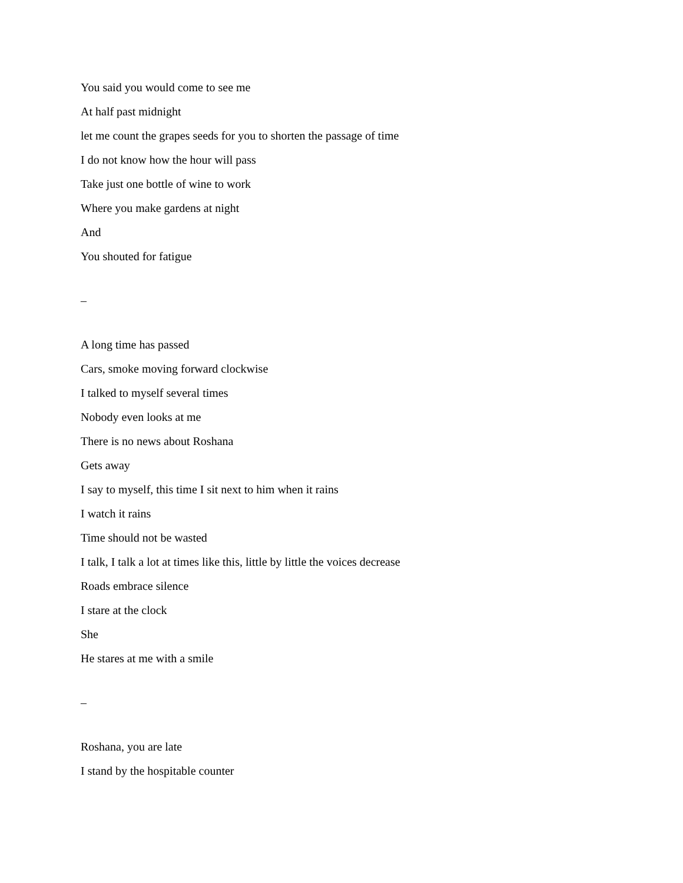You said you would come to see me
At half past midnight
let me count the grapes seeds for you to shorten the passage of time
I do not know how the hour will pass
Take just one bottle of wine to work
Where you make gardens at night
And
You shouted for fatigue
–
A long time has passed
Cars, smoke moving forward clockwise
I talked to myself several times
Nobody even looks at me
There is no news about Roshana
Gets away
I say to myself, this time I sit next to him when it rains
I watch it rains
Time should not be wasted
I talk, I talk a lot at times like this, little by little the voices decrease
Roads embrace silence
I stare at the clock
She
He stares at me with a smile
–
Roshana, you are late
I stand by the hospitable counter